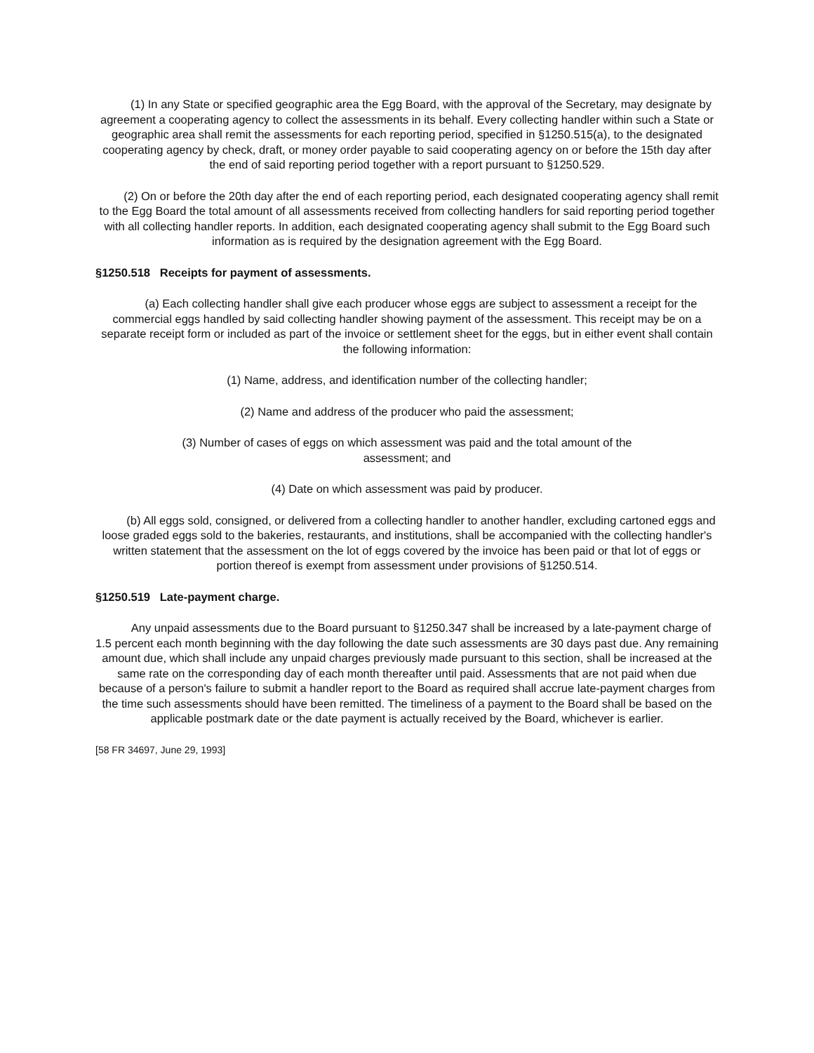(1) In any State or specified geographic area the Egg Board, with the approval of the Secretary, may designate by agreement a cooperating agency to collect the assessments in its behalf. Every collecting handler within such a State or geographic area shall remit the assessments for each reporting period, specified in §1250.515(a), to the designated cooperating agency by check, draft, or money order payable to said cooperating agency on or before the 15th day after the end of said reporting period together with a report pursuant to §1250.529.
(2) On or before the 20th day after the end of each reporting period, each designated cooperating agency shall remit to the Egg Board the total amount of all assessments received from collecting handlers for said reporting period together with all collecting handler reports. In addition, each designated cooperating agency shall submit to the Egg Board such information as is required by the designation agreement with the Egg Board.
§1250.518 Receipts for payment of assessments.
(a) Each collecting handler shall give each producer whose eggs are subject to assessment a receipt for the commercial eggs handled by said collecting handler showing payment of the assessment. This receipt may be on a separate receipt form or included as part of the invoice or settlement sheet for the eggs, but in either event shall contain the following information:
(1) Name, address, and identification number of the collecting handler;
(2) Name and address of the producer who paid the assessment;
(3) Number of cases of eggs on which assessment was paid and the total amount of the
assessment; and
(4) Date on which assessment was paid by producer.
(b) All eggs sold, consigned, or delivered from a collecting handler to another handler, excluding cartoned eggs and loose graded eggs sold to the bakeries, restaurants, and institutions, shall be accompanied with the collecting handler's written statement that the assessment on the lot of eggs covered by the invoice has been paid or that lot of eggs or portion thereof is exempt from assessment under provisions of §1250.514.
§1250.519 Late-payment charge.
Any unpaid assessments due to the Board pursuant to §1250.347 shall be increased by a late-payment charge of 1.5 percent each month beginning with the day following the date such assessments are 30 days past due. Any remaining amount due, which shall include any unpaid charges previously made pursuant to this section, shall be increased at the same rate on the corresponding day of each month thereafter until paid. Assessments that are not paid when due because of a person's failure to submit a handler report to the Board as required shall accrue late-payment charges from the time such assessments should have been remitted. The timeliness of a payment to the Board shall be based on the applicable postmark date or the date payment is actually received by the Board, whichever is earlier.
[58 FR 34697, June 29, 1993]